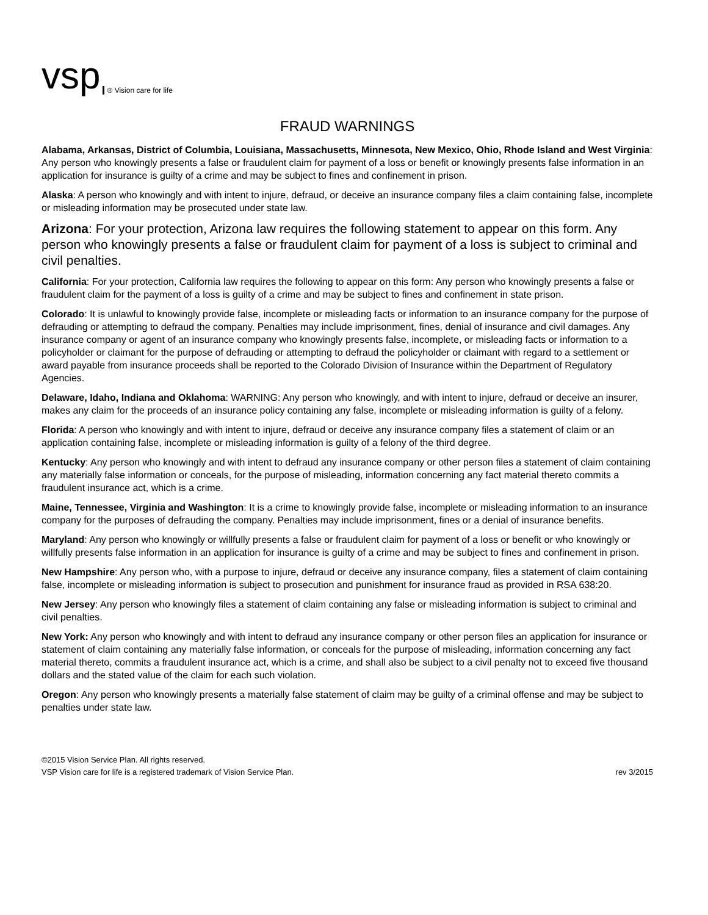vsp ® Vision care for life
FRAUD WARNINGS
Alabama, Arkansas, District of Columbia, Louisiana, Massachusetts, Minnesota, New Mexico, Ohio, Rhode Island and West Virginia: Any person who knowingly presents a false or fraudulent claim for payment of a loss or benefit or knowingly presents false information in an application for insurance is guilty of a crime and may be subject to fines and confinement in prison.
Alaska: A person who knowingly and with intent to injure, defraud, or deceive an insurance company files a claim containing false, incomplete or misleading information may be prosecuted under state law.
Arizona: For your protection, Arizona law requires the following statement to appear on this form. Any person who knowingly presents a false or fraudulent claim for payment of a loss is subject to criminal and civil penalties.
California: For your protection, California law requires the following to appear on this form: Any person who knowingly presents a false or fraudulent claim for the payment of a loss is guilty of a crime and may be subject to fines and confinement in state prison.
Colorado: It is unlawful to knowingly provide false, incomplete or misleading facts or information to an insurance company for the purpose of defrauding or attempting to defraud the company. Penalties may include imprisonment, fines, denial of insurance and civil damages. Any insurance company or agent of an insurance company who knowingly presents false, incomplete, or misleading facts or information to a policyholder or claimant for the purpose of defrauding or attempting to defraud the policyholder or claimant with regard to a settlement or award payable from insurance proceeds shall be reported to the Colorado Division of Insurance within the Department of Regulatory Agencies.
Delaware, Idaho, Indiana and Oklahoma: WARNING: Any person who knowingly, and with intent to injure, defraud or deceive an insurer, makes any claim for the proceeds of an insurance policy containing any false, incomplete or misleading information is guilty of a felony.
Florida: A person who knowingly and with intent to injure, defraud or deceive any insurance company files a statement of claim or an application containing false, incomplete or misleading information is guilty of a felony of the third degree.
Kentucky: Any person who knowingly and with intent to defraud any insurance company or other person files a statement of claim containing any materially false information or conceals, for the purpose of misleading, information concerning any fact material thereto commits a fraudulent insurance act, which is a crime.
Maine, Tennessee, Virginia and Washington: It is a crime to knowingly provide false, incomplete or misleading information to an insurance company for the purposes of defrauding the company. Penalties may include imprisonment, fines or a denial of insurance benefits.
Maryland: Any person who knowingly or willfully presents a false or fraudulent claim for payment of a loss or benefit or who knowingly or willfully presents false information in an application for insurance is guilty of a crime and may be subject to fines and confinement in prison.
New Hampshire: Any person who, with a purpose to injure, defraud or deceive any insurance company, files a statement of claim containing false, incomplete or misleading information is subject to prosecution and punishment for insurance fraud as provided in RSA 638:20.
New Jersey: Any person who knowingly files a statement of claim containing any false or misleading information is subject to criminal and civil penalties.
New York: Any person who knowingly and with intent to defraud any insurance company or other person files an application for insurance or statement of claim containing any materially false information, or conceals for the purpose of misleading, information concerning any fact material thereto, commits a fraudulent insurance act, which is a crime, and shall also be subject to a civil penalty not to exceed five thousand dollars and the stated value of the claim for each such violation.
Oregon: Any person who knowingly presents a materially false statement of claim may be guilty of a criminal offense and may be subject to penalties under state law.
©2015 Vision Service Plan. All rights reserved.
VSP Vision care for life is a registered trademark of Vision Service Plan.
rev 3/2015